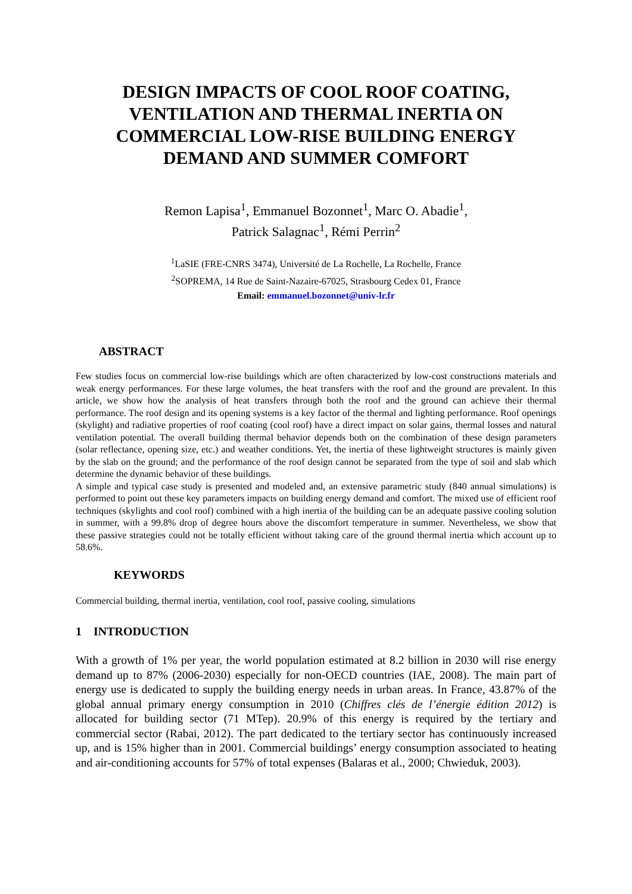DESIGN IMPACTS OF COOL ROOF COATING, VENTILATION AND THERMAL INERTIA ON COMMERCIAL LOW-RISE BUILDING ENERGY DEMAND AND SUMMER COMFORT
Remon Lapisa<sup>1</sup>, Emmanuel Bozonnet<sup>1</sup>, Marc O. Abadie<sup>1</sup>,
Patrick Salagnac<sup>1</sup>, Rémi Perrin<sup>2</sup>
<sup>1</sup> LaSIE (FRE-CNRS 3474), Université de La Rochelle, La Rochelle, France
<sup>2</sup> SOPREMA, 14 Rue de Saint-Nazaire-67025, Strasbourg Cedex 01, France
Email: emmanuel.bozonnet@univ-lr.fr
ABSTRACT
Few studies focus on commercial low-rise buildings which are often characterized by low-cost constructions materials and weak energy performances. For these large volumes, the heat transfers with the roof and the ground are prevalent. In this article, we show how the analysis of heat transfers through both the roof and the ground can achieve their thermal performance. The roof design and its opening systems is a key factor of the thermal and lighting performance. Roof openings (skylight) and radiative properties of roof coating (cool roof) have a direct impact on solar gains, thermal losses and natural ventilation potential. The overall building thermal behavior depends both on the combination of these design parameters (solar reflectance, opening size, etc.) and weather conditions. Yet, the inertia of these lightweight structures is mainly given by the slab on the ground; and the performance of the roof design cannot be separated from the type of soil and slab which determine the dynamic behavior of these buildings.
A simple and typical case study is presented and modeled and, an extensive parametric study (840 annual simulations) is performed to point out these key parameters impacts on building energy demand and comfort. The mixed use of efficient roof techniques (skylights and cool roof) combined with a high inertia of the building can be an adequate passive cooling solution in summer, with a 99.8% drop of degree hours above the discomfort temperature in summer. Nevertheless, we show that these passive strategies could not be totally efficient without taking care of the ground thermal inertia which account up to 58.6%.
KEYWORDS
Commercial building, thermal inertia, ventilation, cool roof, passive cooling, simulations
1 INTRODUCTION
With a growth of 1% per year, the world population estimated at 8.2 billion in 2030 will rise energy demand up to 87% (2006-2030) especially for non-OECD countries (IAE, 2008). The main part of energy use is dedicated to supply the building energy needs in urban areas. In France, 43.87% of the global annual primary energy consumption in 2010 (Chiffres clés de l’énergie édition 2012) is allocated for building sector (71 MTep). 20.9% of this energy is required by the tertiary and commercial sector (Rabai, 2012). The part dedicated to the tertiary sector has continuously increased up, and is 15% higher than in 2001. Commercial buildings’ energy consumption associated to heating and air-conditioning accounts for 57% of total expenses (Balaras et al., 2000; Chwieduk, 2003).